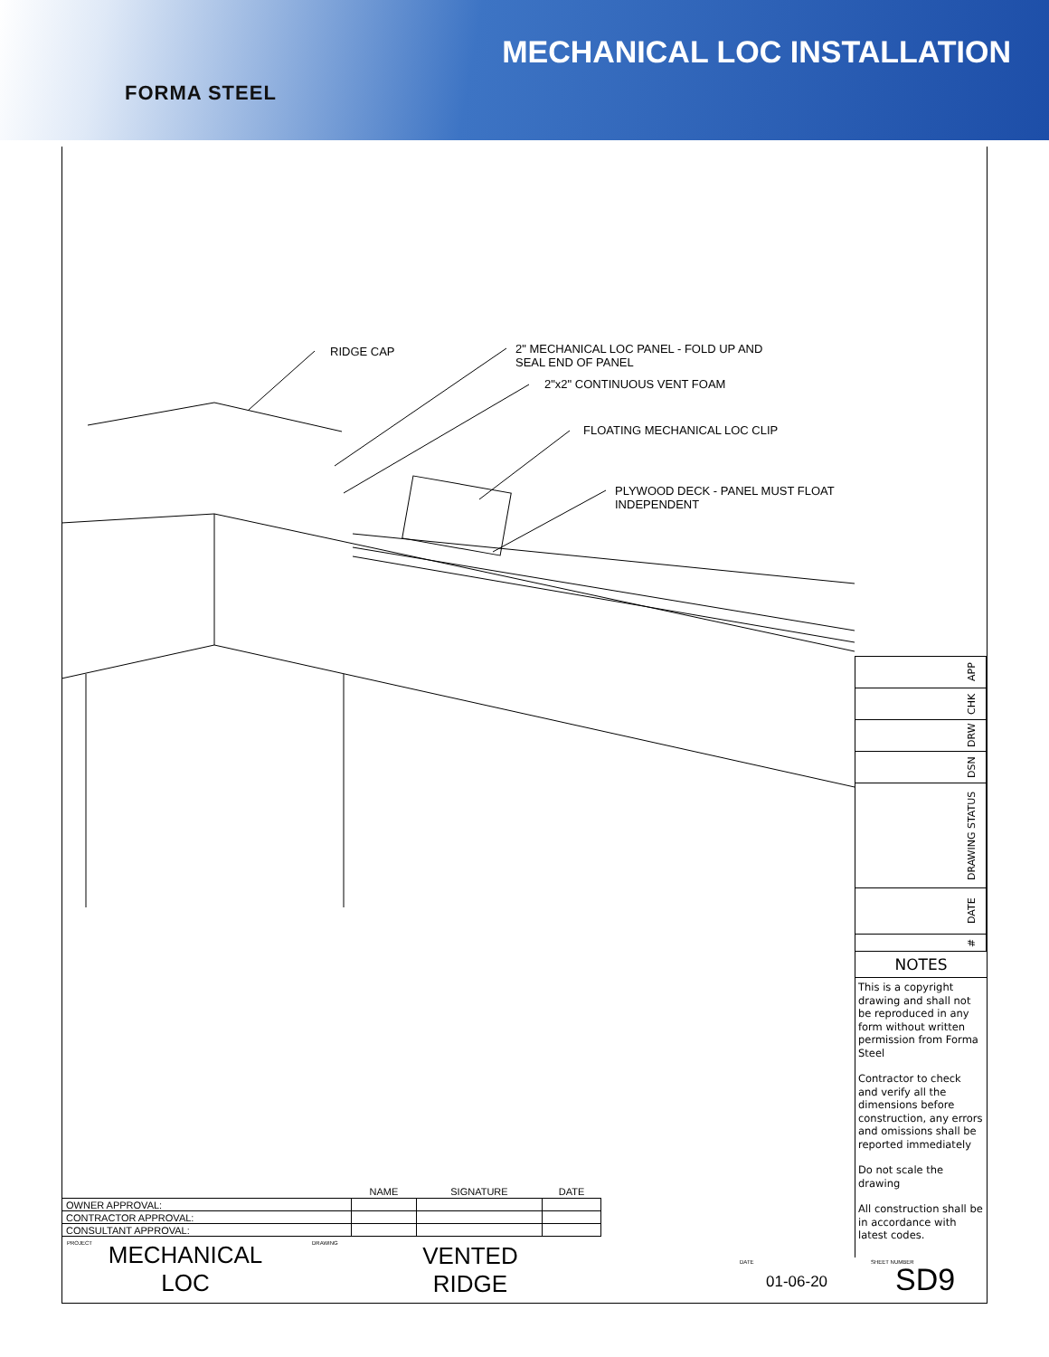FORMA STEEL
MECHANICAL LOC INSTALLATION
RIDGE CAP
2" MECHANICAL LOC PANEL - FOLD UP AND
SEAL END OF PANEL
2"x2" CONTINUOUS VENT FOAM
FLOATING MECHANICAL LOC CLIP
PLYWOOD DECK - PANEL MUST FLOAT
INDEPENDENT
APP
CHK
DRW
DSN
DRAWING STATUS
DATE
#
NOTES
This is a copyright drawing and shall not be reproduced in any form without written permission from Forma Steel
Contractor to check and verify all the dimensions before construction, any errors and omissions shall be reported immediately
Do not scale the drawing
All construction shall be in accordance with latest codes.
| | NAME | SIGNATURE | DATE |
| --- | --- | --- | --- |
| OWNER APPROVAL: | | | |
| CONTRACTOR APPROVAL: | | | |
| CONSULTANT APPROVAL: | | | |
PROJECT
MECHANICAL
LOC
DRAWING
VENTED
RIDGE
DATE
01-06-20
SHEET NUMBER SD9